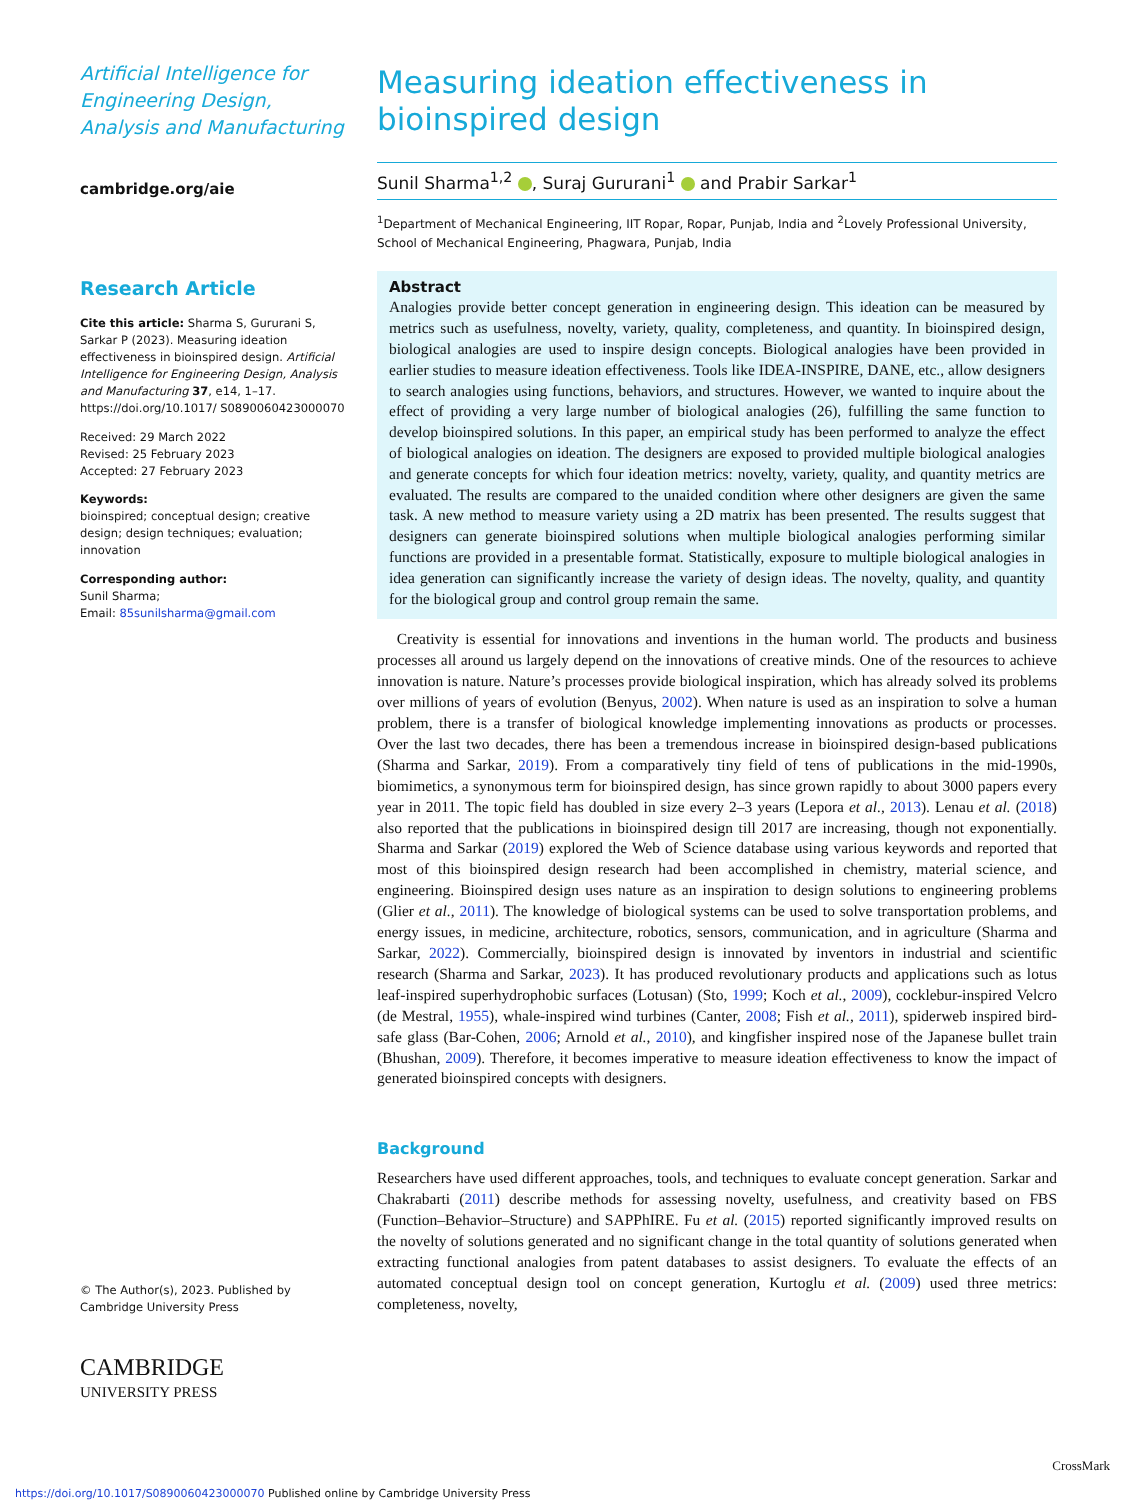Artificial Intelligence for Engineering Design, Analysis and Manufacturing
cambridge.org/aie
Research Article
Cite this article: Sharma S, Gururani S, Sarkar P (2023). Measuring ideation effectiveness in bioinspired design. Artificial Intelligence for Engineering Design, Analysis and Manufacturing 37, e14, 1–17. https://doi.org/10.1017/ S0890060423000070
Received: 29 March 2022
Revised: 25 February 2023
Accepted: 27 February 2023
Keywords:
bioinspired; conceptual design; creative design; design techniques; evaluation; innovation
Corresponding author:
Sunil Sharma;
Email: 85sunilsharma@gmail.com
© The Author(s), 2023. Published by Cambridge University Press
CAMBRIDGE
UNIVERSITY PRESS
Measuring ideation effectiveness in bioinspired design
Sunil Sharma<sup>1,2</sup> , Suraj Gururani<sup>1</sup> and Prabir Sarkar<sup>1</sup>
<sup>1</sup> Department of Mechanical Engineering, IIT Ropar, Ropar, Punjab, India and <sup>2</sup>Lovely Professional University, School of Mechanical Engineering, Phagwara, Punjab, India
Abstract
Analogies provide better concept generation in engineering design. This ideation can be measured by metrics such as usefulness, novelty, variety, quality, completeness, and quantity. In bioinspired design, biological analogies are used to inspire design concepts. Biological analogies have been provided in earlier studies to measure ideation effectiveness. Tools like IDEA-INSPIRE, DANE, etc., allow designers to search analogies using functions, behaviors, and structures. However, we wanted to inquire about the effect of providing a very large number of biological analogies (26), fulfilling the same function to develop bioinspired solutions. In this paper, an empirical study has been performed to analyze the effect of biological analogies on ideation. The designers are exposed to provided multiple biological analogies and generate concepts for which four ideation metrics: novelty, variety, quality, and quantity metrics are evaluated. The results are compared to the unaided condition where other designers are given the same task. A new method to measure variety using a 2D matrix has been presented. The results suggest that designers can generate bioinspired solutions when multiple biological analogies performing similar functions are provided in a presentable format. Statistically, exposure to multiple biological analogies in idea generation can significantly increase the variety of design ideas. The novelty, quality, and quantity for the biological group and control group remain the same.
Creativity is essential for innovations and inventions in the human world. The products and business processes all around us largely depend on the innovations of creative minds. One of the resources to achieve innovation is nature. Nature’s processes provide biological inspiration, which has already solved its problems over millions of years of evolution (Benyus, 2002). When nature is used as an inspiration to solve a human problem, there is a transfer of biological knowledge implementing innovations as products or processes. Over the last two decades, there has been a tremendous increase in bioinspired design-based publications (Sharma and Sarkar, 2019). From a comparatively tiny field of tens of publications in the mid-1990s, biomimetics, a synonymous term for bioinspired design, has since grown rapidly to about 3000 papers every year in 2011. The topic field has doubled in size every 2–3 years (Lepora et al., 2013). Lenau et al. (2018) also reported that the publications in bioinspired design till 2017 are increasing, though not exponentially. Sharma and Sarkar (2019) explored the Web of Science database using various keywords and reported that most of this bioinspired design research had been accomplished in chemistry, material science, and engineering. Bioinspired design uses nature as an inspiration to design solutions to engineering problems (Glier et al., 2011). The knowledge of biological systems can be used to solve transportation problems, and energy issues, in medicine, architecture, robotics, sensors, communication, and in agriculture (Sharma and Sarkar, 2022). Commercially, bioinspired design is innovated by inventors in industrial and scientific research (Sharma and Sarkar, 2023). It has produced revolutionary products and applications such as lotus leaf-inspired superhydrophobic surfaces (Lotusan) (Sto, 1999; Koch et al., 2009), cocklebur-inspired Velcro (de Mestral, 1955), whale-inspired wind turbines (Canter, 2008; Fish et al., 2011), spiderweb inspired bird-safe glass (Bar-Cohen, 2006; Arnold et al., 2010), and kingfisher inspired nose of the Japanese bullet train (Bhushan, 2009). Therefore, it becomes imperative to measure ideation effectiveness to know the impact of generated bioinspired concepts with designers.
Background
Researchers have used different approaches, tools, and techniques to evaluate concept generation. Sarkar and Chakrabarti (2011) describe methods for assessing novelty, usefulness, and creativity based on FBS (Function–Behavior–Structure) and SAPPhIRE. Fu et al. (2015) reported significantly improved results on the novelty of solutions generated and no significant change in the total quantity of solutions generated when extracting functional analogies from patent databases to assist designers. To evaluate the effects of an automated conceptual design tool on concept generation, Kurtoglu et al. (2009) used three metrics: completeness, novelty,
https://doi.org/10.1017/S0890060423000070 Published online by Cambridge University Press
CrossMark